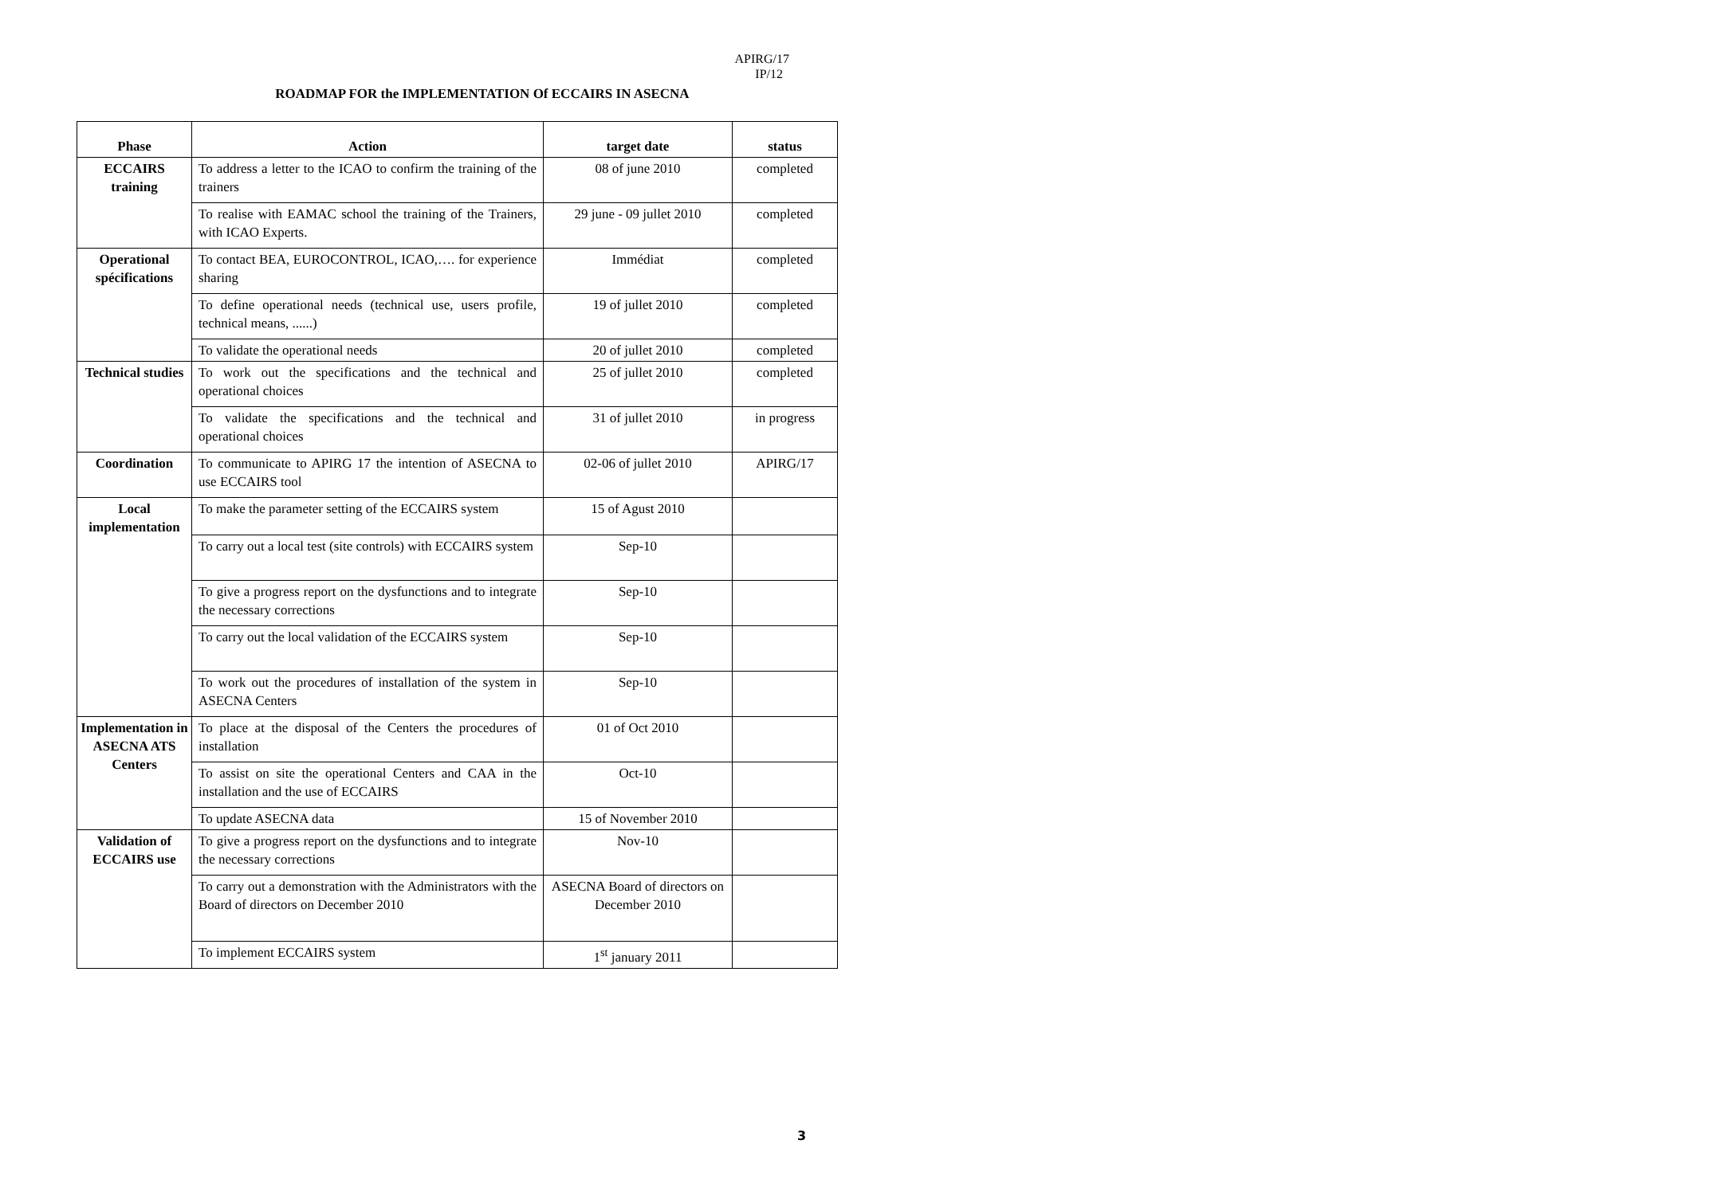APIRG/17
IP/12
ROADMAP FOR the IMPLEMENTATION Of ECCAIRS IN ASECNA
| Phase | Action | target date | status |
| --- | --- | --- | --- |
| ECCAIRS training | To address a letter to the ICAO to confirm the training of the trainers | 08 of june 2010 | completed |
| | To realise with EAMAC school the training of the Trainers, with ICAO Experts. | 29 june - 09 jullet 2010 | completed |
| Operational spécifications | To contact BEA, EUROCONTROL, ICAO,…. for experience sharing | Immédiat | completed |
| | To define operational needs (technical use, users profile, technical means, ......) | 19 of jullet 2010 | completed |
| | To validate the operational needs | 20 of jullet 2010 | completed |
| Technical studies | To work out the specifications and the technical and operational choices | 25 of jullet 2010 | completed |
| | To validate the specifications and the technical and operational choices | 31 of jullet 2010 | in progress |
| Coordination | To communicate to APIRG 17 the intention of ASECNA to use ECCAIRS tool | 02-06 of jullet 2010 | APIRG/17 |
| Local implementation | To make the parameter setting of the ECCAIRS system | 15 of Agust 2010 | |
| | To carry out a local test (site controls) with ECCAIRS system | Sep-10 | |
| | To give a progress report on the dysfunctions and to integrate the necessary corrections | Sep-10 | |
| | To carry out the local validation of the ECCAIRS system | Sep-10 | |
| | To work out the procedures of installation of the system in ASECNA Centers | Sep-10 | |
| Implementation in ASECNA ATS Centers | To place at the disposal of the Centers the procedures of installation | 01 of Oct 2010 | |
| | To assist on site the operational Centers and CAA in the installation and the use of ECCAIRS | Oct-10 | |
| | To update ASECNA data | 15 of November 2010 | |
| Validation of ECCAIRS use | To give a progress report on the dysfunctions and to integrate the necessary corrections | Nov-10 | |
| | To carry out a demonstration with the Administrators with the Board of directors on December 2010 | ASECNA Board of directors on December 2010 | |
| | To implement ECCAIRS system | 1<sup>st</sup> january 2011 | |
3